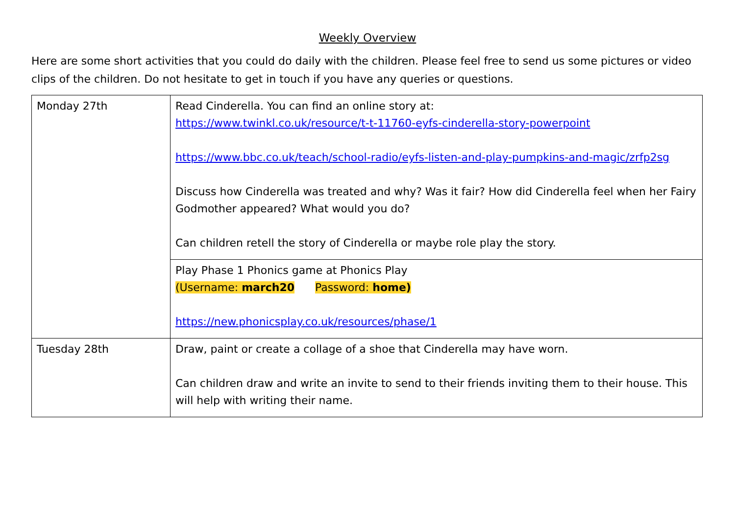Weekly Overview
Here are some short activities that you could do daily with the children. Please feel free to send us some pictures or video clips of the children. Do not hesitate to get in touch if you have any queries or questions.
| Monday 27th | Read Cinderella. You can find an online story at: https://www.twinkl.co.uk/resource/t-t-11760-eyfs-cinderella-story-powerpoint https://www.bbc.co.uk/teach/school-radio/eyfs-listen-and-play-pumpkins-and-magic/zrfp2sg Discuss how Cinderella was treated and why? Was it fair? How did Cinderella feel when her Fairy Godmother appeared? What would you do? Can children retell the story of Cinderella or maybe role play the story. |
| | Play Phase 1 Phonics game at Phonics Play (Username: march20 Password: home) https://new.phonicsplay.co.uk/resources/phase/1 |
| Tuesday 28th | Draw, paint or create a collage of a shoe that Cinderella may have worn. Can children draw and write an invite to send to their friends inviting them to their house. This will help with writing their name. |